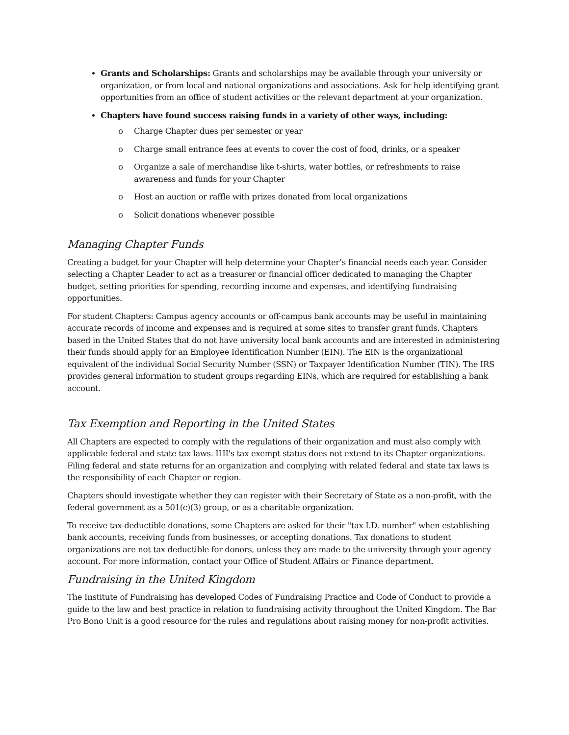Grants and Scholarships: Grants and scholarships may be available through your university or organization, or from local and national organizations and associations. Ask for help identifying grant opportunities from an office of student activities or the relevant department at your organization.
Chapters have found success raising funds in a variety of other ways, including:
o Charge Chapter dues per semester or year
o Charge small entrance fees at events to cover the cost of food, drinks, or a speaker
o Organize a sale of merchandise like t-shirts, water bottles, or refreshments to raise awareness and funds for your Chapter
o Host an auction or raffle with prizes donated from local organizations
o Solicit donations whenever possible
Managing Chapter Funds
Creating a budget for your Chapter will help determine your Chapter’s financial needs each year. Consider selecting a Chapter Leader to act as a treasurer or financial officer dedicated to managing the Chapter budget, setting priorities for spending, recording income and expenses, and identifying fundraising opportunities.
For student Chapters: Campus agency accounts or off-campus bank accounts may be useful in maintaining accurate records of income and expenses and is required at some sites to transfer grant funds. Chapters based in the United States that do not have university local bank accounts and are interested in administering their funds should apply for an Employee Identification Number (EIN). The EIN is the organizational equivalent of the individual Social Security Number (SSN) or Taxpayer Identification Number (TIN). The IRS provides general information to student groups regarding EINs, which are required for establishing a bank account.
Tax Exemption and Reporting in the United States
All Chapters are expected to comply with the regulations of their organization and must also comply with applicable federal and state tax laws. IHI's tax exempt status does not extend to its Chapter organizations. Filing federal and state returns for an organization and complying with related federal and state tax laws is the responsibility of each Chapter or region.
Chapters should investigate whether they can register with their Secretary of State as a non-profit, with the federal government as a 501(c)(3) group, or as a charitable organization.
To receive tax-deductible donations, some Chapters are asked for their "tax I.D. number" when establishing bank accounts, receiving funds from businesses, or accepting donations. Tax donations to student organizations are not tax deductible for donors, unless they are made to the university through your agency account. For more information, contact your Office of Student Affairs or Finance department.
Fundraising in the United Kingdom
The Institute of Fundraising has developed Codes of Fundraising Practice and Code of Conduct to provide a guide to the law and best practice in relation to fundraising activity throughout the United Kingdom. The Bar Pro Bono Unit is a good resource for the rules and regulations about raising money for non-profit activities.